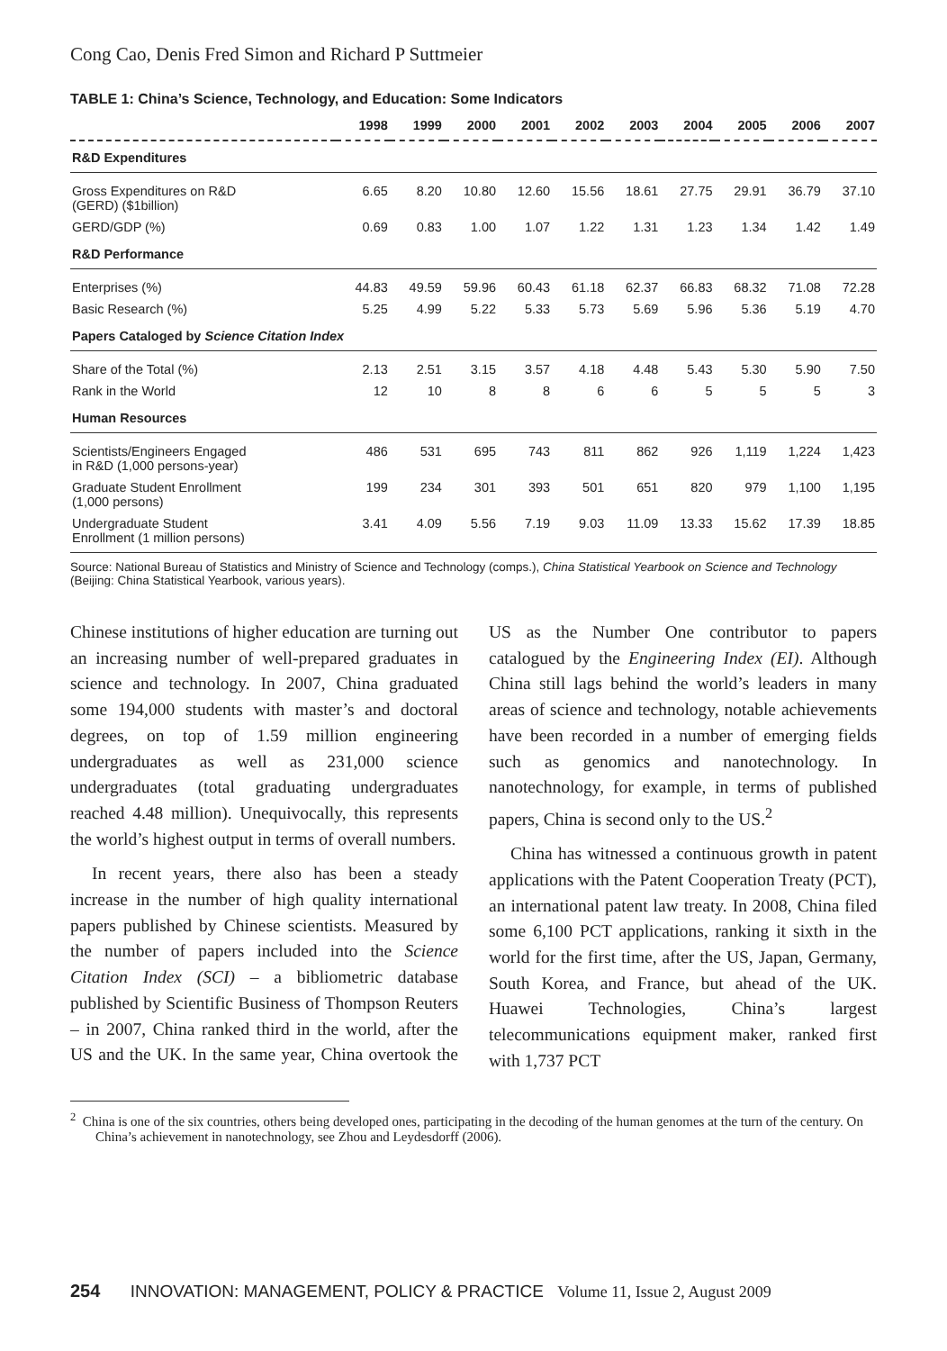Cong Cao, Denis Fred Simon and Richard P Suttmeier
TABLE 1: China’s Science, Technology, and Education: Some Indicators
| | 1998 | 1999 | 2000 | 2001 | 2002 | 2003 | 2004 | 2005 | 2006 | 2007 |
| --- | --- | --- | --- | --- | --- | --- | --- | --- | --- | --- |
| R&D Expenditures | | | | | | | | | | |
| Gross Expenditures on R&D (GERD) ($1billion) | 6.65 | 8.20 | 10.80 | 12.60 | 15.56 | 18.61 | 27.75 | 29.91 | 36.79 | 37.10 |
| GERD/GDP (%) | 0.69 | 0.83 | 1.00 | 1.07 | 1.22 | 1.31 | 1.23 | 1.34 | 1.42 | 1.49 |
| R&D Performance | | | | | | | | | | |
| Enterprises (%) | 44.83 | 49.59 | 59.96 | 60.43 | 61.18 | 62.37 | 66.83 | 68.32 | 71.08 | 72.28 |
| Basic Research (%) | 5.25 | 4.99 | 5.22 | 5.33 | 5.73 | 5.69 | 5.96 | 5.36 | 5.19 | 4.70 |
| Papers Cataloged by Science Citation Index | | | | | | | | | | |
| Share of the Total (%) | 2.13 | 2.51 | 3.15 | 3.57 | 4.18 | 4.48 | 5.43 | 5.30 | 5.90 | 7.50 |
| Rank in the World | 12 | 10 | 8 | 8 | 6 | 6 | 5 | 5 | 5 | 3 |
| Human Resources | | | | | | | | | | |
| Scientists/Engineers Engaged in R&D (1,000 persons-year) | 486 | 531 | 695 | 743 | 811 | 862 | 926 | 1,119 | 1,224 | 1,423 |
| Graduate Student Enrollment (1,000 persons) | 199 | 234 | 301 | 393 | 501 | 651 | 820 | 979 | 1,100 | 1,195 |
| Undergraduate Student Enrollment (1 million persons) | 3.41 | 4.09 | 5.56 | 7.19 | 9.03 | 11.09 | 13.33 | 15.62 | 17.39 | 18.85 |
Source: National Bureau of Statistics and Ministry of Science and Technology (comps.), China Statistical Yearbook on Science and Technology (Beijing: China Statistical Yearbook, various years).
Chinese institutions of higher education are turning out an increasing number of well-prepared graduates in science and technology. In 2007, China graduated some 194,000 students with master’s and doctoral degrees, on top of 1.59 million engineering undergraduates as well as 231,000 science undergraduates (total graduating undergraduates reached 4.48 million). Unequivocally, this represents the world’s highest output in terms of overall numbers.
In recent years, there also has been a steady increase in the number of high quality international papers published by Chinese scientists. Measured by the number of papers included into the Science Citation Index (SCI) – a bibliometric database published by Scientific Business of Thompson Reuters – in 2007, China ranked third in the world, after the US and the UK. In the same year, China overtook the US as the Number One contributor to papers catalogued by the Engineering Index (EI). Although China still lags behind the world’s leaders in many areas of science and technology, notable achievements have been recorded in a number of emerging fields such as genomics and nanotechnology. In nanotechnology, for example, in terms of published papers, China is second only to the US.<sup>2</sup>
China has witnessed a continuous growth in patent applications with the Patent Cooperation Treaty (PCT), an international patent law treaty. In 2008, China filed some 6,100 PCT applications, ranking it sixth in the world for the first time, after the US, Japan, Germany, South Korea, and France, but ahead of the UK. Huawei Technologies, China’s largest telecommunications equipment maker, ranked first with 1,737 PCT
<sup>2</sup> China is one of the six countries, others being developed ones, participating in the decoding of the human genomes at the turn of the century. On China’s achievement in nanotechnology, see Zhou and Leydesdorff (2006).
254 INNOVATION: MANAGEMENT, POLICY & PRACTICE Volume 11, Issue 2, August 2009